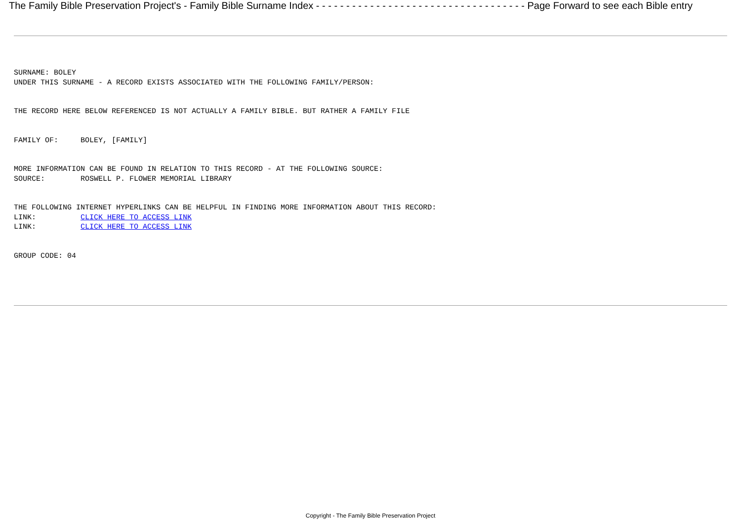The Family Bible Preservation Project's - Family Bible Surname Index - - - - - - - - - - - - - - - - - - - - - - - - - - - - - - - - - - - Page Forward to see each Bible entry
SURNAME: BOLEY UNDER THIS SURNAME - A RECORD EXISTS ASSOCIATED WITH THE FOLLOWING FAMILY/PERSON: THE RECORD HERE BELOW REFERENCED IS NOT ACTUALLY A FAMILY BIBLE. BUT RATHER A FAMILY FILE FAMILY OF: BOLEY, [FAMILY] MORE INFORMATION CAN BE FOUND IN RELATION TO THIS RECORD - AT THE FOLLOWING SOURCE: SOURCE: ROSWELL P. FLOWER MEMORIAL LIBRARY THE FOLLOWING INTERNET HYPERLINKS CAN BE HELPFUL IN FINDING MORE INFORMATION ABOUT THIS RECORD: LINK: CLICK HERE TO ACCESS LINK LINK: CLICK HERE TO ACCESS LINK GROUP CODE: 04
Copyright - The Family Bible Preservation Project